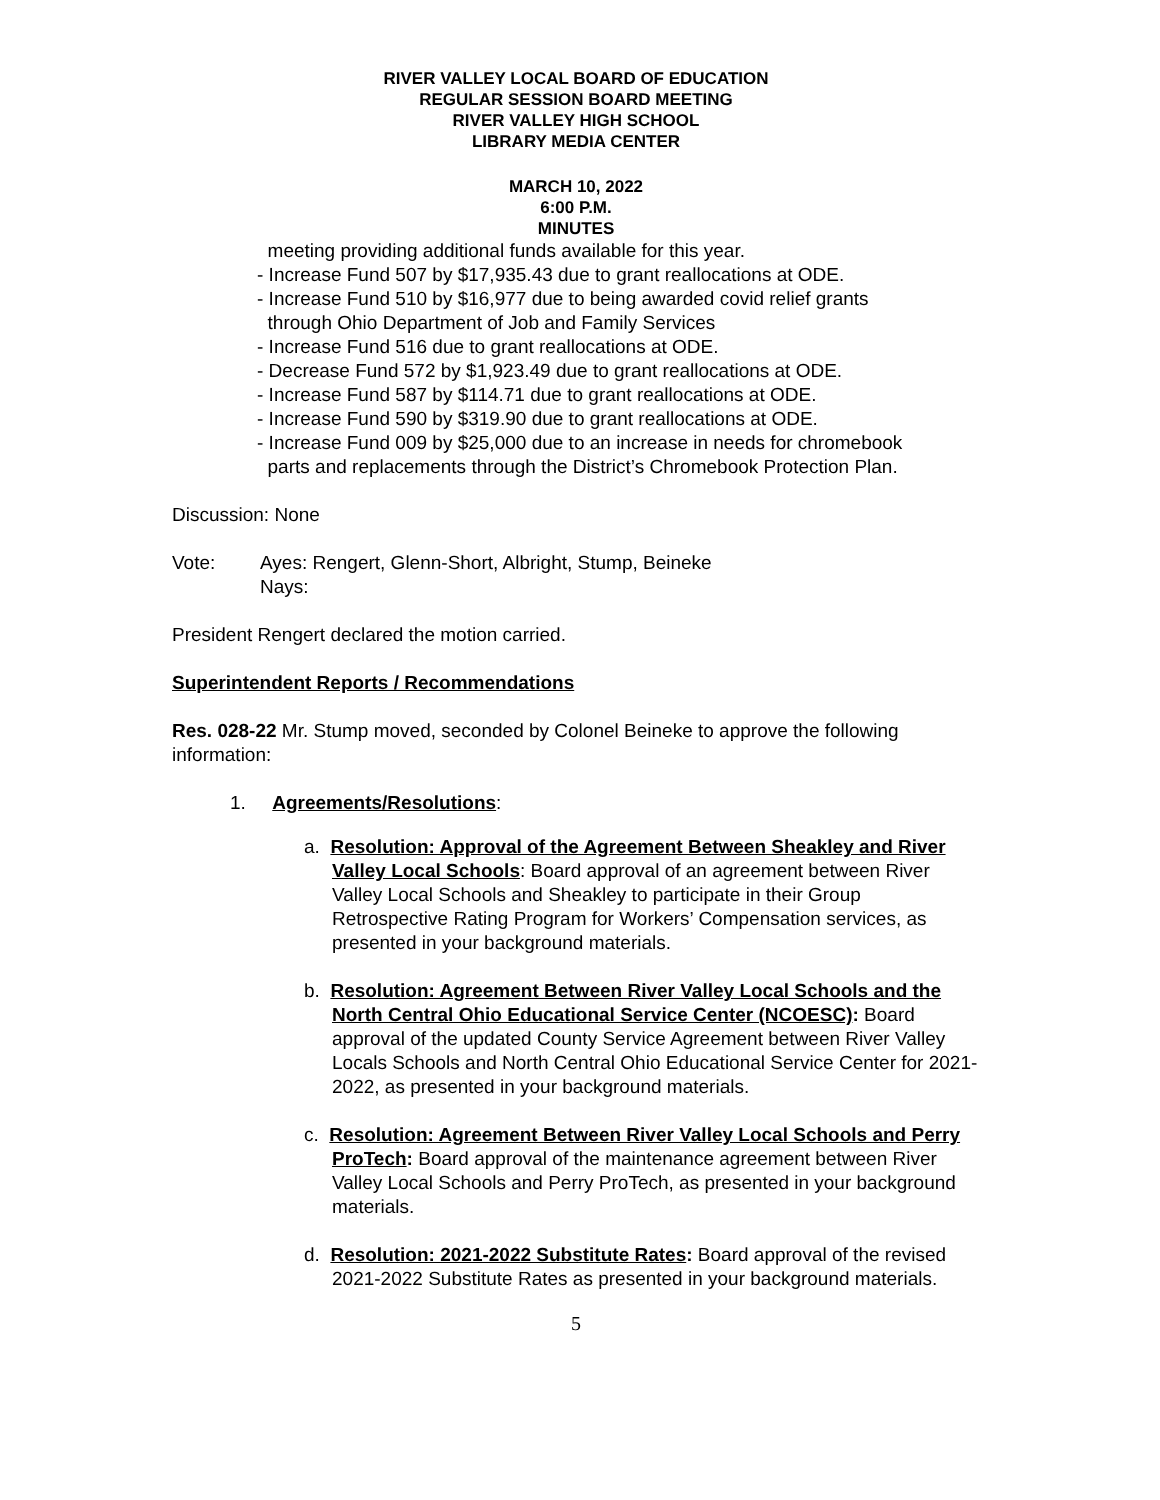RIVER VALLEY LOCAL BOARD OF EDUCATION
REGULAR SESSION BOARD MEETING
RIVER VALLEY HIGH SCHOOL
LIBRARY MEDIA CENTER
MARCH 10, 2022
6:00 P.M.
MINUTES
meeting providing additional funds available for this year.
- Increase Fund 507 by $17,935.43 due to grant reallocations at ODE.
- Increase Fund 510 by $16,977 due to being awarded covid relief grants
through Ohio Department of Job and Family Services
- Increase Fund 516 due to grant reallocations at ODE.
- Decrease Fund 572 by $1,923.49 due to grant reallocations at ODE.
- Increase Fund 587 by $114.71 due to grant reallocations at ODE.
- Increase Fund 590 by $319.90 due to grant reallocations at ODE.
- Increase Fund 009 by $25,000 due to an increase in needs for chromebook
parts and replacements through the District’s Chromebook Protection Plan.
Discussion: None
Vote: Ayes: Rengert, Glenn-Short, Albright, Stump, Beineke
Nays:
President Rengert declared the motion carried.
Superintendent Reports / Recommendations
Res. 028-22 Mr. Stump moved, seconded by Colonel Beineke to approve the following information:
1. Agreements/Resolutions:
a. Resolution: Approval of the Agreement Between Sheakley and River Valley Local Schools: Board approval of an agreement between River Valley Local Schools and Sheakley to participate in their Group Retrospective Rating Program for Workers’ Compensation services, as presented in your background materials.
b. Resolution: Agreement Between River Valley Local Schools and the North Central Ohio Educational Service Center (NCOESC): Board approval of the updated County Service Agreement between River Valley Locals Schools and North Central Ohio Educational Service Center for 2021-2022, as presented in your background materials.
c. Resolution: Agreement Between River Valley Local Schools and Perry ProTech: Board approval of the maintenance agreement between River Valley Local Schools and Perry ProTech, as presented in your background materials.
d. Resolution: 2021-2022 Substitute Rates: Board approval of the revised 2021-2022 Substitute Rates as presented in your background materials.
5